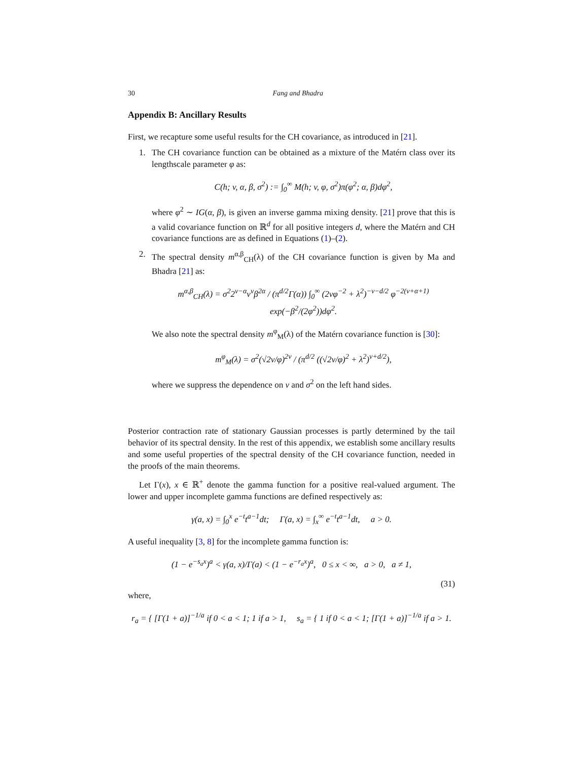30 Fang and Bhadra
Appendix B: Ancillary Results
First, we recapture some useful results for the CH covariance, as introduced in [21].
1. The CH covariance function can be obtained as a mixture of the Matérn class over its lengthscale parameter φ as:
C(h; v, α, β, σ<sup>2</sup>) := ∫<sub>0</sub><sup>∞</sup> M(h; v, φ, σ<sup>2</sup>)π(φ<sup>2</sup>; α, β)dφ<sup>2</sup>,
where φ<sup>2</sup> ∼ IG(α, β), is given an inverse gamma mixing density. [21] prove that this is a valid covariance function on ℝ<sup>d</sup> for all positive integers d, where the Matérn and CH covariance functions are as defined in Equations (1)–(2).
2. The spectral density m<sup>α,β</sup><sub>CH</sub>(λ) of the CH covariance function is given by Ma and Bhadra [21] as:
m<sup>α,β</sup><sub>CH</sub>(λ) = σ<sup>2</sup>2<sup>v−α</sup>v<sup>v</sup>β<sup>2α</sup> / (π<sup>d/2</sup>Γ(α)) ∫<sub>0</sub><sup>∞</sup> (2vφ<sup>−2</sup> + λ<sup>2</sup>)<sup>−v−d/2</sup> φ<sup>−2(v+α+1)</sup> exp(−β<sup>2</sup>/(2φ<sup>2</sup>))dφ<sup>2</sup>.
We also note the spectral density m<sup>φ</sup><sub>M</sub>(λ) of the Matérn covariance function is [30]:
m<sup>φ</sup><sub>M</sub>(λ) = σ<sup>2</sup>(√2v/φ)<sup>2v</sup> / (π<sup>d/2</sup> ((√2v/φ)<sup>2</sup> + λ<sup>2</sup>)<sup>v+d/2</sup>),
where we suppress the dependence on v and σ<sup>2</sup> on the left hand sides.
Posterior contraction rate of stationary Gaussian processes is partly determined by the tail behavior of its spectral density. In the rest of this appendix, we establish some ancillary results and some useful properties of the spectral density of the CH covariance function, needed in the proofs of the main theorems.
Let Γ(x), x ∈ ℝ<sup>+</sup> denote the gamma function for a positive real-valued argument. The lower and upper incomplete gamma functions are defined respectively as:
γ(a, x) = ∫<sub>0</sub><sup>x</sup> e<sup>−t</sup>t<sup>a−1</sup>dt; Γ(a, x) = ∫<sub>x</sub><sup>∞</sup> e<sup>−t</sup>t<sup>a−1</sup>dt, a > 0.
A useful inequality [3, 8] for the incomplete gamma function is:
(1 − e<sup>−s<sub>a</sub>x</sup>)<sup>a</sup> < γ(a, x)/Γ(a) < (1 − e<sup>−r<sub>a</sub>x</sup>)<sup>a</sup>, 0 ≤ x < ∞, a > 0, a ≠ 1,
(31)
where,
r<sub>a</sub> = { [Γ(1 + a)]<sup>−1/a</sup> if 0 < a < 1; 1 if a > 1, s<sub>a</sub> = { 1 if 0 < a < 1; [Γ(1 + a)]<sup>−1/a</sup> if a > 1.